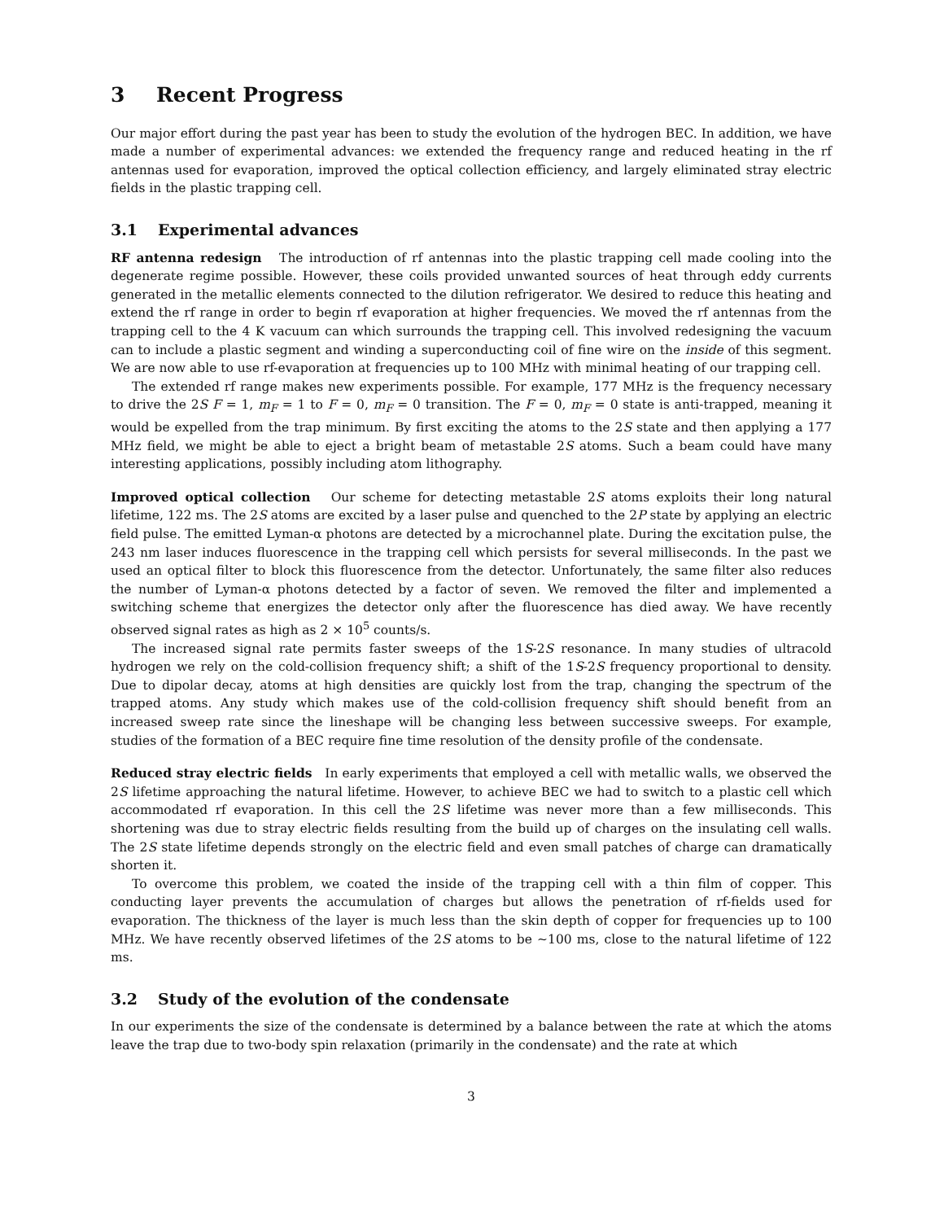3 Recent Progress
Our major effort during the past year has been to study the evolution of the hydrogen BEC. In addition, we have made a number of experimental advances: we extended the frequency range and reduced heating in the rf antennas used for evaporation, improved the optical collection efficiency, and largely eliminated stray electric fields in the plastic trapping cell.
3.1 Experimental advances
RF antenna redesign The introduction of rf antennas into the plastic trapping cell made cooling into the degenerate regime possible. However, these coils provided unwanted sources of heat through eddy currents generated in the metallic elements connected to the dilution refrigerator. We desired to reduce this heating and extend the rf range in order to begin rf evaporation at higher frequencies. We moved the rf antennas from the trapping cell to the 4 K vacuum can which surrounds the trapping cell. This involved redesigning the vacuum can to include a plastic segment and winding a superconducting coil of fine wire on the inside of this segment. We are now able to use rf-evaporation at frequencies up to 100 MHz with minimal heating of our trapping cell.
The extended rf range makes new experiments possible. For example, 177 MHz is the frequency necessary to drive the 2S F = 1, m<sub>F</sub> = 1 to F = 0, m<sub>F</sub> = 0 transition. The F = 0, m<sub>F</sub> = 0 state is anti-trapped, meaning it would be expelled from the trap minimum. By first exciting the atoms to the 2S state and then applying a 177 MHz field, we might be able to eject a bright beam of metastable 2S atoms. Such a beam could have many interesting applications, possibly including atom lithography.
Improved optical collection Our scheme for detecting metastable 2S atoms exploits their long natural lifetime, 122 ms. The 2S atoms are excited by a laser pulse and quenched to the 2P state by applying an electric field pulse. The emitted Lyman-α photons are detected by a microchannel plate. During the excitation pulse, the 243 nm laser induces fluorescence in the trapping cell which persists for several milliseconds. In the past we used an optical filter to block this fluorescence from the detector. Unfortunately, the same filter also reduces the number of Lyman-α photons detected by a factor of seven. We removed the filter and implemented a switching scheme that energizes the detector only after the fluorescence has died away. We have recently observed signal rates as high as 2 × 10<sup>5</sup> counts/s.
The increased signal rate permits faster sweeps of the 1S-2S resonance. In many studies of ultracold hydrogen we rely on the cold-collision frequency shift; a shift of the 1S-2S frequency proportional to density. Due to dipolar decay, atoms at high densities are quickly lost from the trap, changing the spectrum of the trapped atoms. Any study which makes use of the cold-collision frequency shift should benefit from an increased sweep rate since the lineshape will be changing less between successive sweeps. For example, studies of the formation of a BEC require fine time resolution of the density profile of the condensate.
Reduced stray electric fields In early experiments that employed a cell with metallic walls, we observed the 2S lifetime approaching the natural lifetime. However, to achieve BEC we had to switch to a plastic cell which accommodated rf evaporation. In this cell the 2S lifetime was never more than a few milliseconds. This shortening was due to stray electric fields resulting from the build up of charges on the insulating cell walls. The 2S state lifetime depends strongly on the electric field and even small patches of charge can dramatically shorten it.
To overcome this problem, we coated the inside of the trapping cell with a thin film of copper. This conducting layer prevents the accumulation of charges but allows the penetration of rf-fields used for evaporation. The thickness of the layer is much less than the skin depth of copper for frequencies up to 100 MHz. We have recently observed lifetimes of the 2S atoms to be ∼100 ms, close to the natural lifetime of 122 ms.
3.2 Study of the evolution of the condensate
In our experiments the size of the condensate is determined by a balance between the rate at which the atoms leave the trap due to two-body spin relaxation (primarily in the condensate) and the rate at which
3